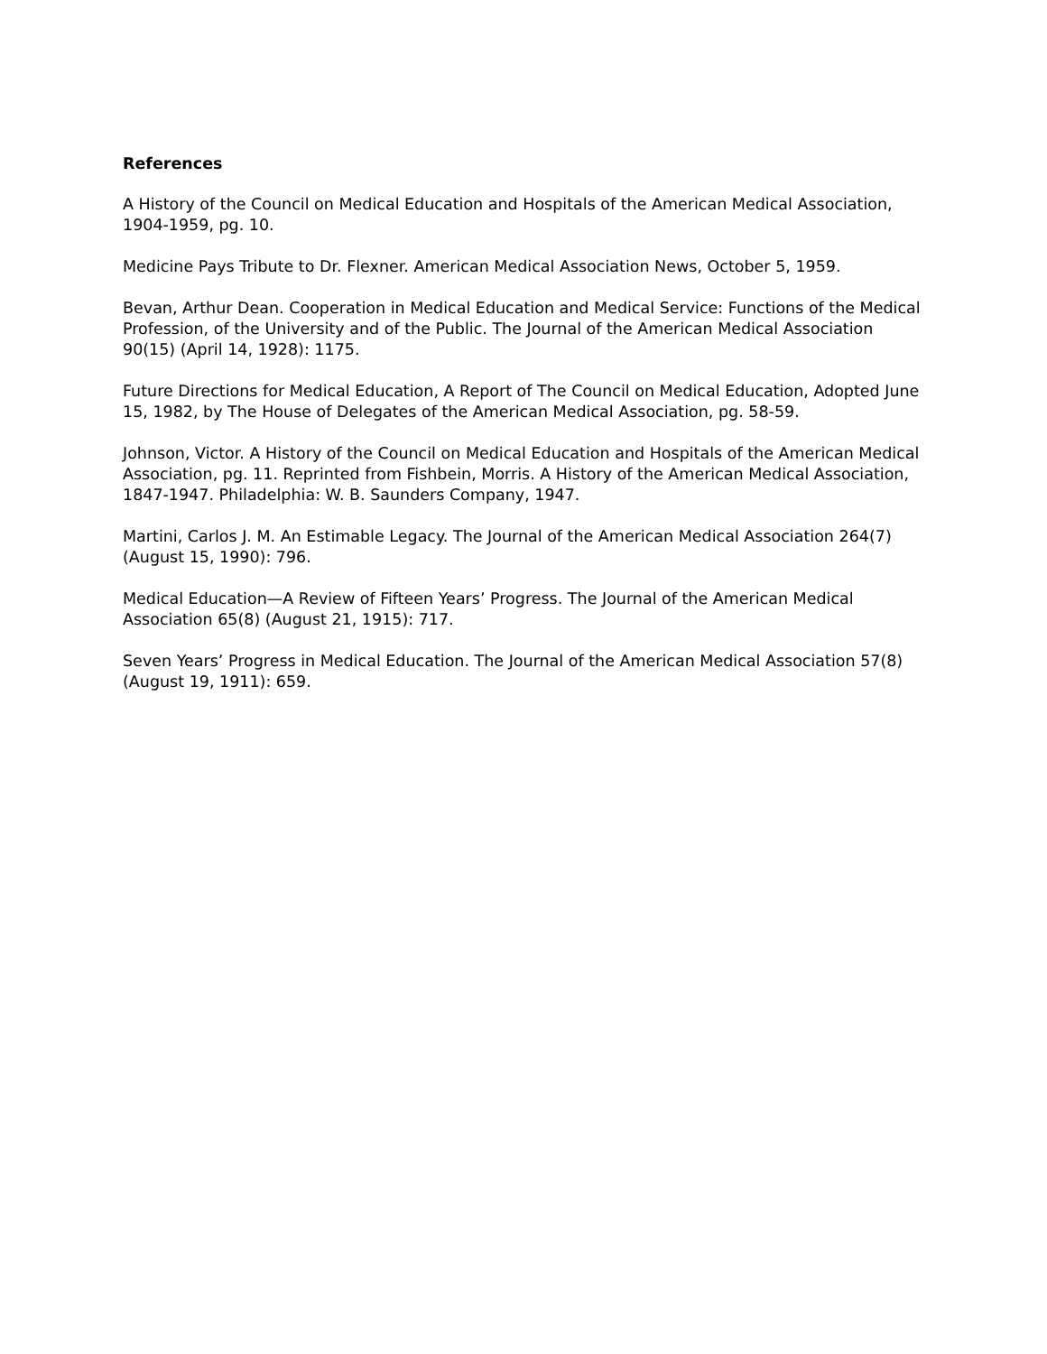References
A History of the Council on Medical Education and Hospitals of the American Medical Association, 1904-1959, pg. 10.
Medicine Pays Tribute to Dr. Flexner. American Medical Association News, October 5, 1959.
Bevan, Arthur Dean. Cooperation in Medical Education and Medical Service: Functions of the Medical Profession, of the University and of the Public. The Journal of the American Medical Association 90(15) (April 14, 1928): 1175.
Future Directions for Medical Education, A Report of The Council on Medical Education, Adopted June 15, 1982, by The House of Delegates of the American Medical Association, pg. 58-59.
Johnson, Victor. A History of the Council on Medical Education and Hospitals of the American Medical Association, pg. 11. Reprinted from Fishbein, Morris. A History of the American Medical Association, 1847-1947. Philadelphia: W. B. Saunders Company, 1947.
Martini, Carlos J. M. An Estimable Legacy. The Journal of the American Medical Association 264(7) (August 15, 1990): 796.
Medical Education—A Review of Fifteen Years’ Progress. The Journal of the American Medical Association 65(8) (August 21, 1915): 717.
Seven Years’ Progress in Medical Education. The Journal of the American Medical Association 57(8) (August 19, 1911): 659.